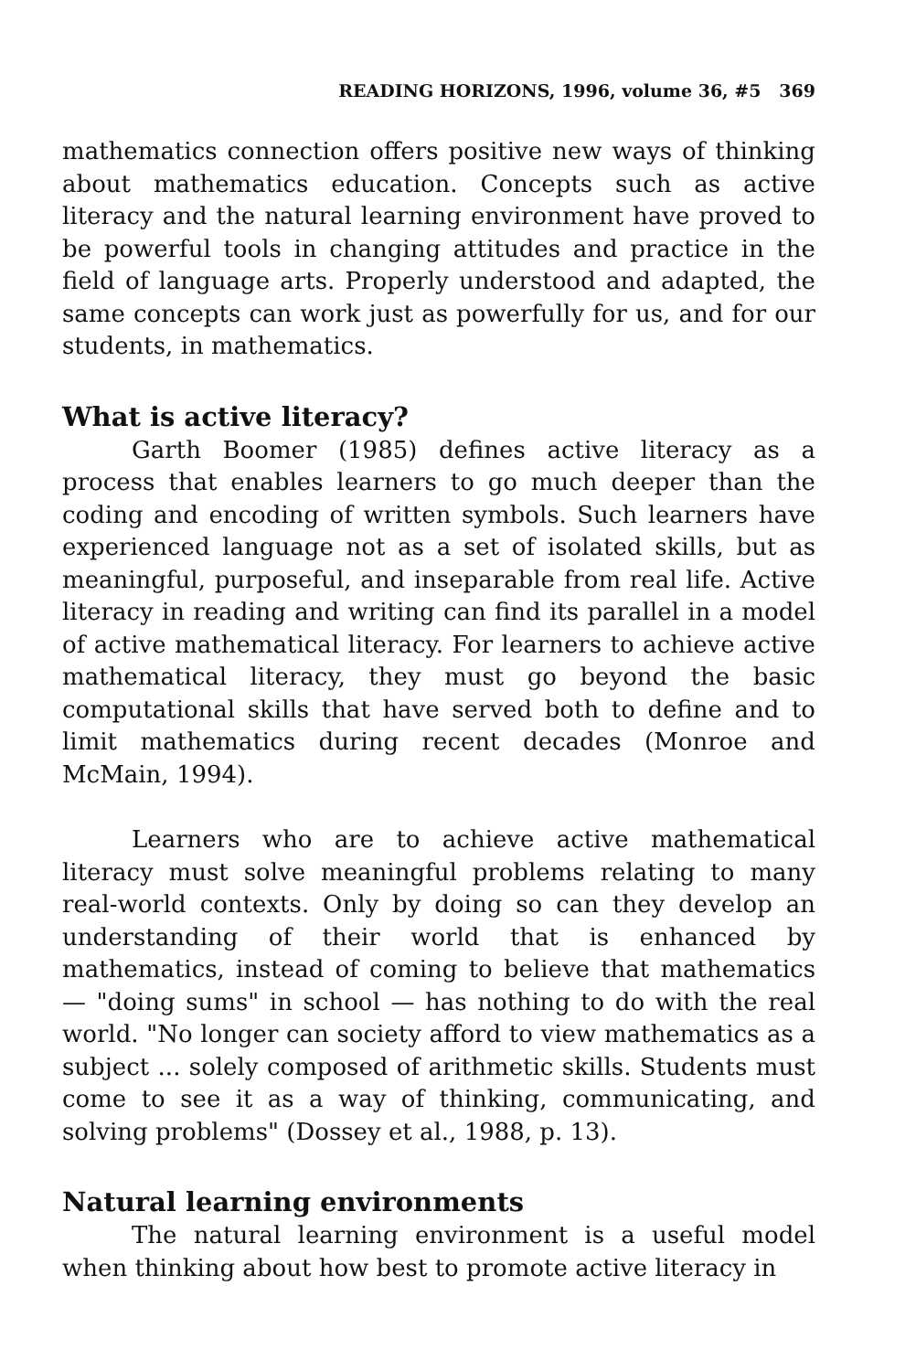READING HORIZONS, 1996, volume 36, #5 369
mathematics connection offers positive new ways of thinking about mathematics education. Concepts such as active literacy and the natural learning environment have proved to be powerful tools in changing attitudes and practice in the field of language arts. Properly understood and adapted, the same concepts can work just as powerfully for us, and for our students, in mathematics.
What is active literacy?
Garth Boomer (1985) defines active literacy as a process that enables learners to go much deeper than the coding and encoding of written symbols. Such learners have experienced language not as a set of isolated skills, but as meaningful, purposeful, and inseparable from real life. Active literacy in reading and writing can find its parallel in a model of active mathematical literacy. For learners to achieve active mathematical literacy, they must go beyond the basic computational skills that have served both to define and to limit mathematics during recent decades (Monroe and McMain, 1994).
Learners who are to achieve active mathematical literacy must solve meaningful problems relating to many real-world contexts. Only by doing so can they develop an understanding of their world that is enhanced by mathematics, instead of coming to believe that mathematics — "doing sums" in school — has nothing to do with the real world. "No longer can society afford to view mathematics as a subject ... solely composed of arithmetic skills. Students must come to see it as a way of thinking, communicating, and solving problems" (Dossey et al., 1988, p. 13).
Natural learning environments
The natural learning environment is a useful model when thinking about how best to promote active literacy in